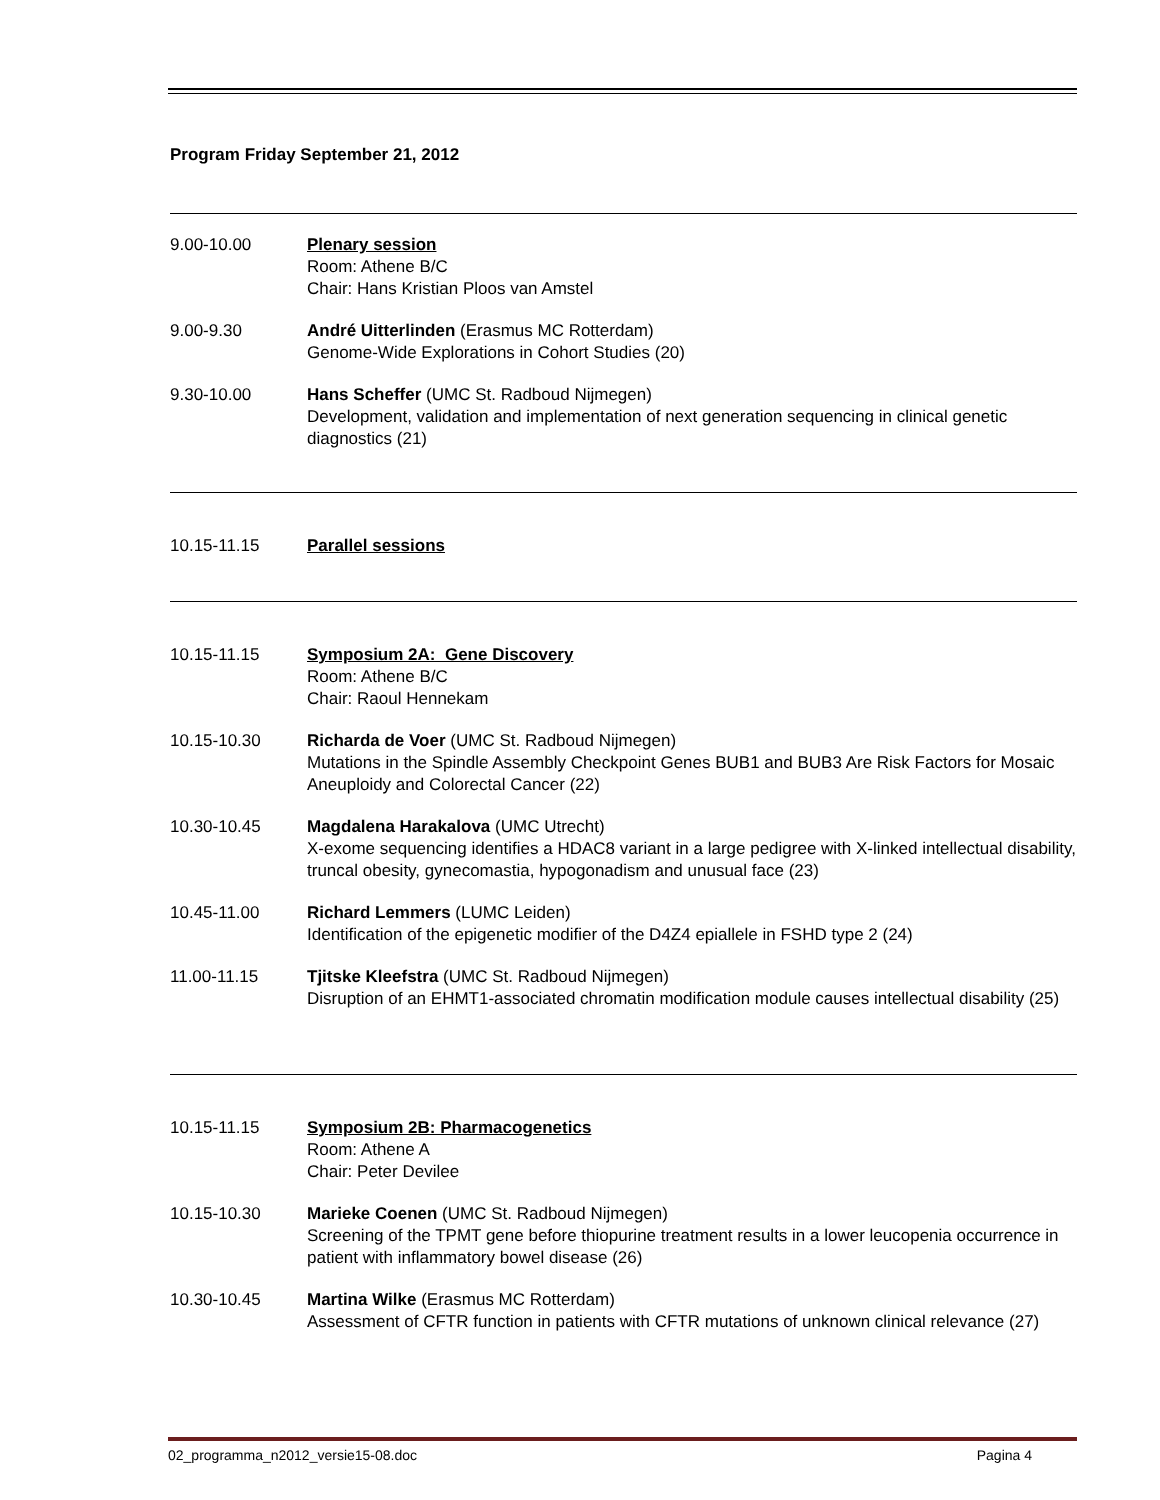Program Friday September 21, 2012
9.00-10.00 Plenary session
Room: Athene B/C
Chair: Hans Kristian Ploos van Amstel
9.00-9.30 André Uitterlinden (Erasmus MC Rotterdam)
Genome-Wide Explorations in Cohort Studies (20)
9.30-10.00 Hans Scheffer (UMC St. Radboud Nijmegen)
Development, validation and implementation of next generation sequencing in clinical genetic diagnostics (21)
10.15-11.15 Parallel sessions
10.15-11.15 Symposium 2A: Gene Discovery
Room: Athene B/C
Chair: Raoul Hennekam
10.15-10.30 Richarda de Voer (UMC St. Radboud Nijmegen)
Mutations in the Spindle Assembly Checkpoint Genes BUB1 and BUB3 Are Risk Factors for Mosaic Aneuploidy and Colorectal Cancer (22)
10.30-10.45 Magdalena Harakalova (UMC Utrecht)
X-exome sequencing identifies a HDAC8 variant in a large pedigree with X-linked intellectual disability, truncal obesity, gynecomastia, hypogonadism and unusual face (23)
10.45-11.00 Richard Lemmers (LUMC Leiden)
Identification of the epigenetic modifier of the D4Z4 epiallele in FSHD type 2 (24)
11.00-11.15 Tjitske Kleefstra (UMC St. Radboud Nijmegen)
Disruption of an EHMT1-associated chromatin modification module causes intellectual disability (25)
10.15-11.15 Symposium 2B: Pharmacogenetics
Room: Athene A
Chair: Peter Devilee
10.15-10.30 Marieke Coenen (UMC St. Radboud Nijmegen)
Screening of the TPMT gene before thiopurine treatment results in a lower leucopenia occurrence in patient with inflammatory bowel disease (26)
10.30-10.45 Martina Wilke (Erasmus MC Rotterdam)
Assessment of CFTR function in patients with CFTR mutations of unknown clinical relevance (27)
02_programma_n2012_versie15-08.doc Pagina 4